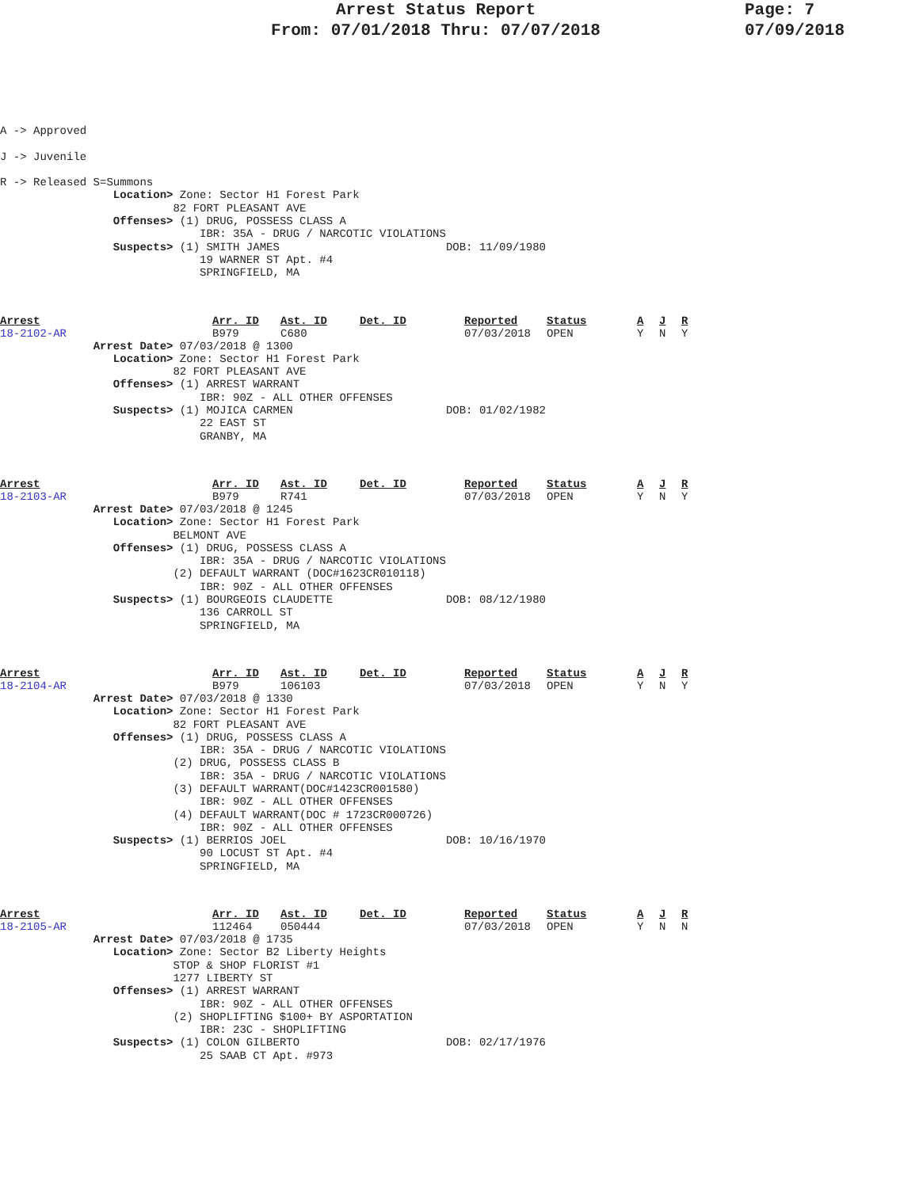Arrest Status Report
From: 07/01/2018 Thru: 07/07/2018
Page: 7
07/09/2018
A -> Approved

J -> Juvenile

R -> Released S=Summons
                 Location> Zone: Sector H1 Forest Park
                          82 FORT PLEASANT AVE
                 Offenses> (1) DRUG, POSSESS CLASS A
                              IBR: 35A - DRUG / NARCOTIC VIOLATIONS
                 Suspects> (1) SMITH JAMES                         DOB: 11/09/1980
                              19 WARNER ST Apt. #4
                              SPRINGFIELD, MA
| Arrest | Arr. ID | Ast. ID | Det. ID | Reported | Status | A | J | R |
| --- | --- | --- | --- | --- | --- | --- | --- | --- |
| 18-2102-AR | B979 | C680 | | 07/03/2018 | OPEN | Y | N | Y |
              Arrest Date> 07/03/2018 @ 1300
                 Location> Zone: Sector H1 Forest Park
                          82 FORT PLEASANT AVE
                 Offenses> (1) ARREST WARRANT
                              IBR: 90Z - ALL OTHER OFFENSES
                 Suspects> (1) MOJICA CARMEN                       DOB: 01/02/1982
                              22 EAST ST
                              GRANBY, MA
| Arrest | Arr. ID | Ast. ID | Det. ID | Reported | Status | A | J | R |
| --- | --- | --- | --- | --- | --- | --- | --- | --- |
| 18-2103-AR | B979 | R741 | | 07/03/2018 | OPEN | Y | N | Y |
              Arrest Date> 07/03/2018 @ 1245
                 Location> Zone: Sector H1 Forest Park
                          BELMONT AVE
                 Offenses> (1) DRUG, POSSESS CLASS A
                              IBR: 35A - DRUG / NARCOTIC VIOLATIONS
                          (2) DEFAULT WARRANT (DOC#1623CR010118)
                              IBR: 90Z - ALL OTHER OFFENSES
                 Suspects> (1) BOURGEOIS CLAUDETTE                 DOB: 08/12/1980
                              136 CARROLL ST
                              SPRINGFIELD, MA
| Arrest | Arr. ID | Ast. ID | Det. ID | Reported | Status | A | J | R |
| --- | --- | --- | --- | --- | --- | --- | --- | --- |
| 18-2104-AR | B979 | 106103 | | 07/03/2018 | OPEN | Y | N | Y |
              Arrest Date> 07/03/2018 @ 1330
                 Location> Zone: Sector H1 Forest Park
                          82 FORT PLEASANT AVE
                 Offenses> (1) DRUG, POSSESS CLASS A
                              IBR: 35A - DRUG / NARCOTIC VIOLATIONS
                          (2) DRUG, POSSESS CLASS B
                              IBR: 35A - DRUG / NARCOTIC VIOLATIONS
                          (3) DEFAULT WARRANT(DOC#1423CR001580)
                              IBR: 90Z - ALL OTHER OFFENSES
                          (4) DEFAULT WARRANT(DOC # 1723CR000726)
                              IBR: 90Z - ALL OTHER OFFENSES
                 Suspects> (1) BERRIOS JOEL                        DOB: 10/16/1970
                              90 LOCUST ST Apt. #4
                              SPRINGFIELD, MA
| Arrest | Arr. ID | Ast. ID | Det. ID | Reported | Status | A | J | R |
| --- | --- | --- | --- | --- | --- | --- | --- | --- |
| 18-2105-AR | 112464 | 050444 | | 07/03/2018 | OPEN | Y | N | N |
              Arrest Date> 07/03/2018 @ 1735
                 Location> Zone: Sector B2 Liberty Heights
                          STOP & SHOP FLORIST #1
                          1277 LIBERTY ST
                 Offenses> (1) ARREST WARRANT
                              IBR: 90Z - ALL OTHER OFFENSES
                          (2) SHOPLIFTING $100+ BY ASPORTATION
                              IBR: 23C - SHOPLIFTING
                 Suspects> (1) COLON GILBERTO                      DOB: 02/17/1976
                              25 SAAB CT Apt. #973